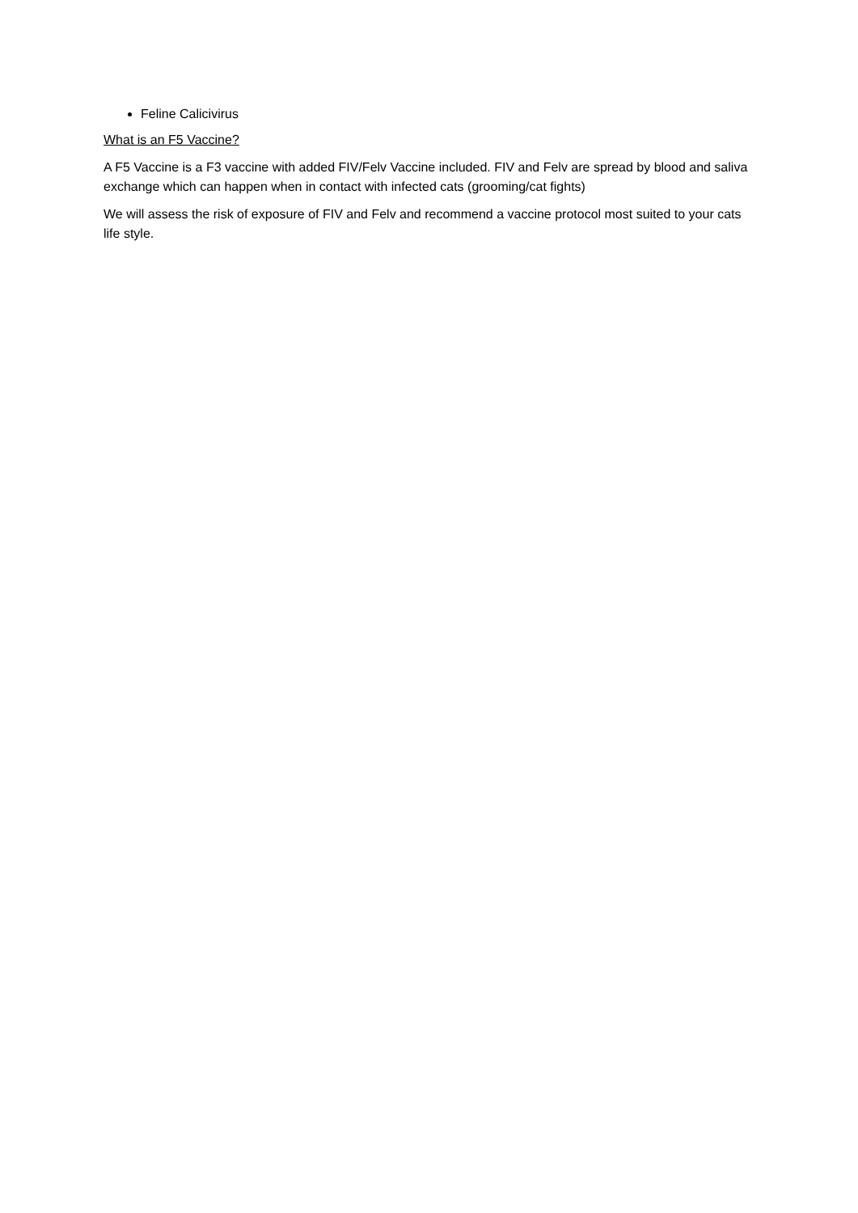Feline Calicivirus
What is an F5 Vaccine?
A F5 Vaccine is a F3 vaccine with added FIV/Felv Vaccine included. FIV and Felv are spread by blood and saliva exchange which can happen when in contact with infected cats (grooming/cat fights)
We will assess the risk of exposure of FIV and Felv and recommend a vaccine protocol most suited to your cats life style.